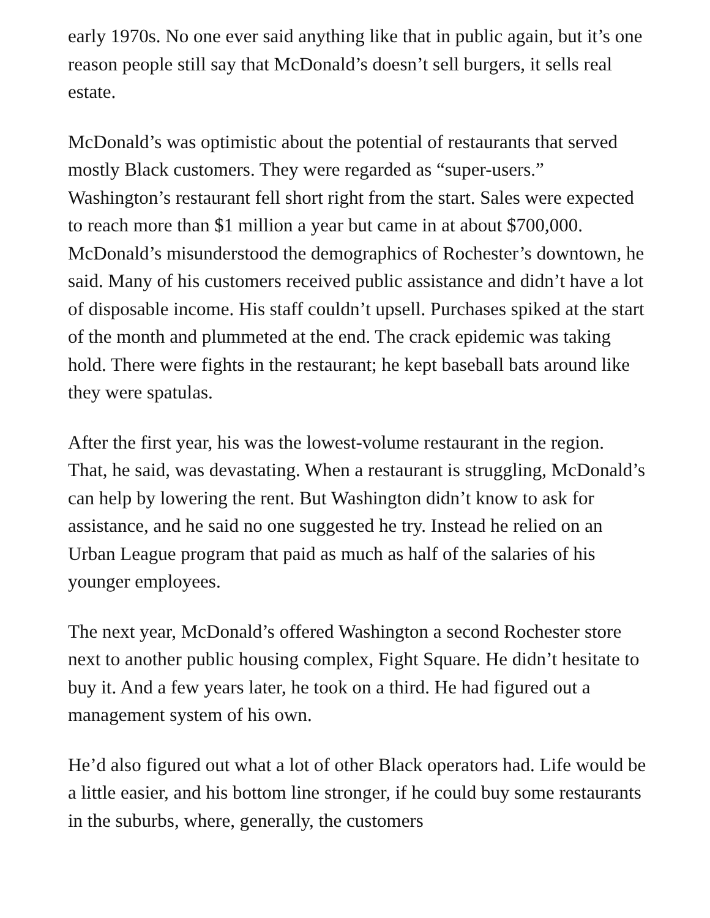early 1970s. No one ever said anything like that in public again, but it’s one reason people still say that McDonald’s doesn’t sell burgers, it sells real estate.
McDonald’s was optimistic about the potential of restaurants that served mostly Black customers. They were regarded as “super-users.” Washington’s restaurant fell short right from the start. Sales were expected to reach more than $1 million a year but came in at about $700,000. McDonald’s misunderstood the demographics of Rochester’s downtown, he said. Many of his customers received public assistance and didn’t have a lot of disposable income. His staff couldn’t upsell. Purchases spiked at the start of the month and plummeted at the end. The crack epidemic was taking hold. There were fights in the restaurant; he kept baseball bats around like they were spatulas.
After the first year, his was the lowest-volume restaurant in the region. That, he said, was devastating. When a restaurant is struggling, McDonald’s can help by lowering the rent. But Washington didn’t know to ask for assistance, and he said no one suggested he try. Instead he relied on an Urban League program that paid as much as half of the salaries of his younger employees.
The next year, McDonald’s offered Washington a second Rochester store next to another public housing complex, Fight Square. He didn’t hesitate to buy it. And a few years later, he took on a third. He had figured out a management system of his own.
He’d also figured out what a lot of other Black operators had. Life would be a little easier, and his bottom line stronger, if he could buy some restaurants in the suburbs, where, generally, the customers